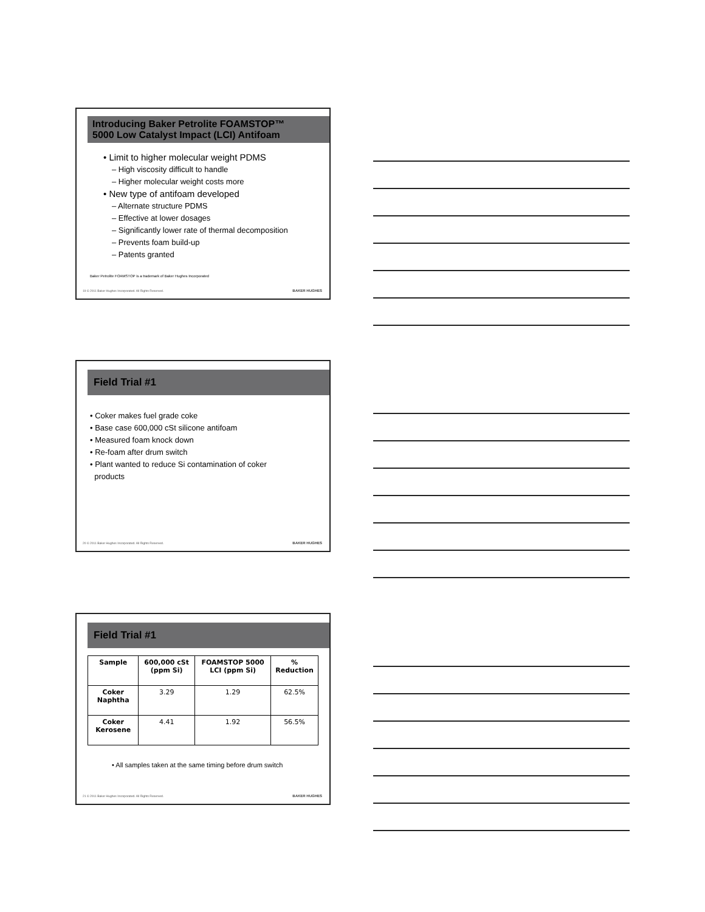Introducing Baker Petrolite FOAMSTOP™
5000 Low Catalyst Impact (LCI) Antifoam
• Limit to higher molecular weight PDMS
– High viscosity difficult to handle
– Higher molecular weight costs more
• New type of antifoam developed
– Alternate structure PDMS
– Effective at lower dosages
– Significantly lower rate of thermal decomposition
– Prevents foam build-up
– Patents granted
Baker Petrolite FOAMSTOP is a trademark of Baker Hughes Incorporated
19 © 2011 Baker Hughes Incorporated. All Rights Reserved.
BAKER HUGHES
Field Trial #1
• Coker makes fuel grade coke
• Base case 600,000 cSt silicone antifoam
• Measured foam knock down
• Re-foam after drum switch
• Plant wanted to reduce Si contamination of coker
products
20 © 2011 Baker Hughes Incorporated. All Rights Reserved.
BAKER HUGHES
Field Trial #1
| Sample | 600,000 cSt (ppm Si) | FOAMSTOP 5000 LCI (ppm Si) | % Reduction |
| --- | --- | --- | --- |
| Coker Naphtha | 3.29 | 1.29 | 62.5% |
| Coker Kerosene | 4.41 | 1.92 | 56.5% |
• All samples taken at the same timing before drum switch
21 © 2011 Baker Hughes Incorporated. All Rights Reserved.
BAKER HUGHES